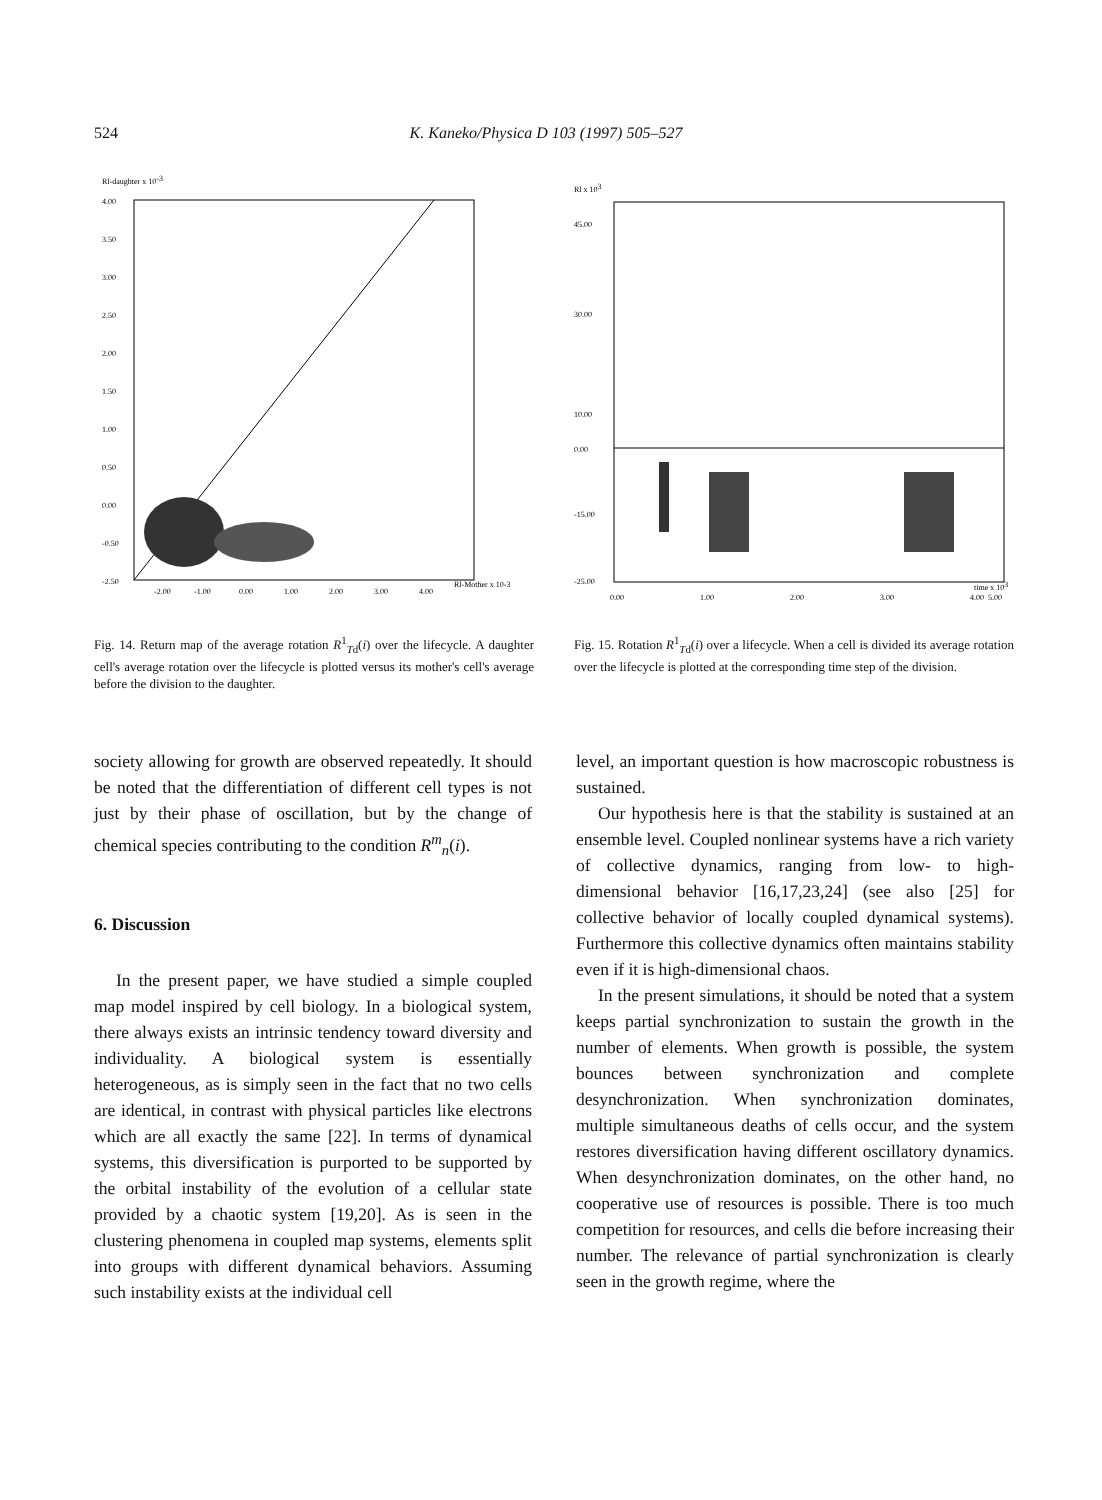524 K. Kaneko/Physica D 103 (1997) 505–527
Rl-daughter x 10-3
4.00
3.50
3.00
2.50
2.00
1.50
1.00
0.50
0.00
-0.50
-2.50
-2.00
-1.00
0.00
1.00
2.00
3.00
4.00
Rl-Mother x 10-3
Fig. 14. Return map of the average rotation R<sup>1</sup><sub>Td</sub>(i) over the lifecycle. A daughter cell's average rotation over the lifecycle is plotted versus its mother's cell's average before the division to the daughter.
Rl x 103
45.00
30.00
10.00
0.00
-15.00
-25.00
0.00
1.00
2.00
3.00
4.00
5.00
time x 103
Fig. 15. Rotation R<sup>1</sup><sub>Td</sub>(i) over a lifecycle. When a cell is divided its average rotation over the lifecycle is plotted at the corresponding time step of the division.
society allowing for growth are observed repeatedly. It should be noted that the differentiation of different cell types is not just by their phase of oscillation, but by the change of chemical species contributing to the condition R<sup>m</sup><sub>n</sub>(i).
6. Discussion
In the present paper, we have studied a simple coupled map model inspired by cell biology. In a biological system, there always exists an intrinsic tendency toward diversity and individuality. A biological system is essentially heterogeneous, as is simply seen in the fact that no two cells are identical, in contrast with physical particles like electrons which are all exactly the same [22]. In terms of dynamical systems, this diversification is purported to be supported by the orbital instability of the evolution of a cellular state provided by a chaotic system [19,20]. As is seen in the clustering phenomena in coupled map systems, elements split into groups with different dynamical behaviors. Assuming such instability exists at the individual cell
level, an important question is how macroscopic robustness is sustained.
Our hypothesis here is that the stability is sustained at an ensemble level. Coupled nonlinear systems have a rich variety of collective dynamics, ranging from low- to high-dimensional behavior [16,17,23,24] (see also [25] for collective behavior of locally coupled dynamical systems). Furthermore this collective dynamics often maintains stability even if it is high-dimensional chaos.
In the present simulations, it should be noted that a system keeps partial synchronization to sustain the growth in the number of elements. When growth is possible, the system bounces between synchronization and complete desynchronization. When synchronization dominates, multiple simultaneous deaths of cells occur, and the system restores diversification having different oscillatory dynamics. When desynchronization dominates, on the other hand, no cooperative use of resources is possible. There is too much competition for resources, and cells die before increasing their number. The relevance of partial synchronization is clearly seen in the growth regime, where the